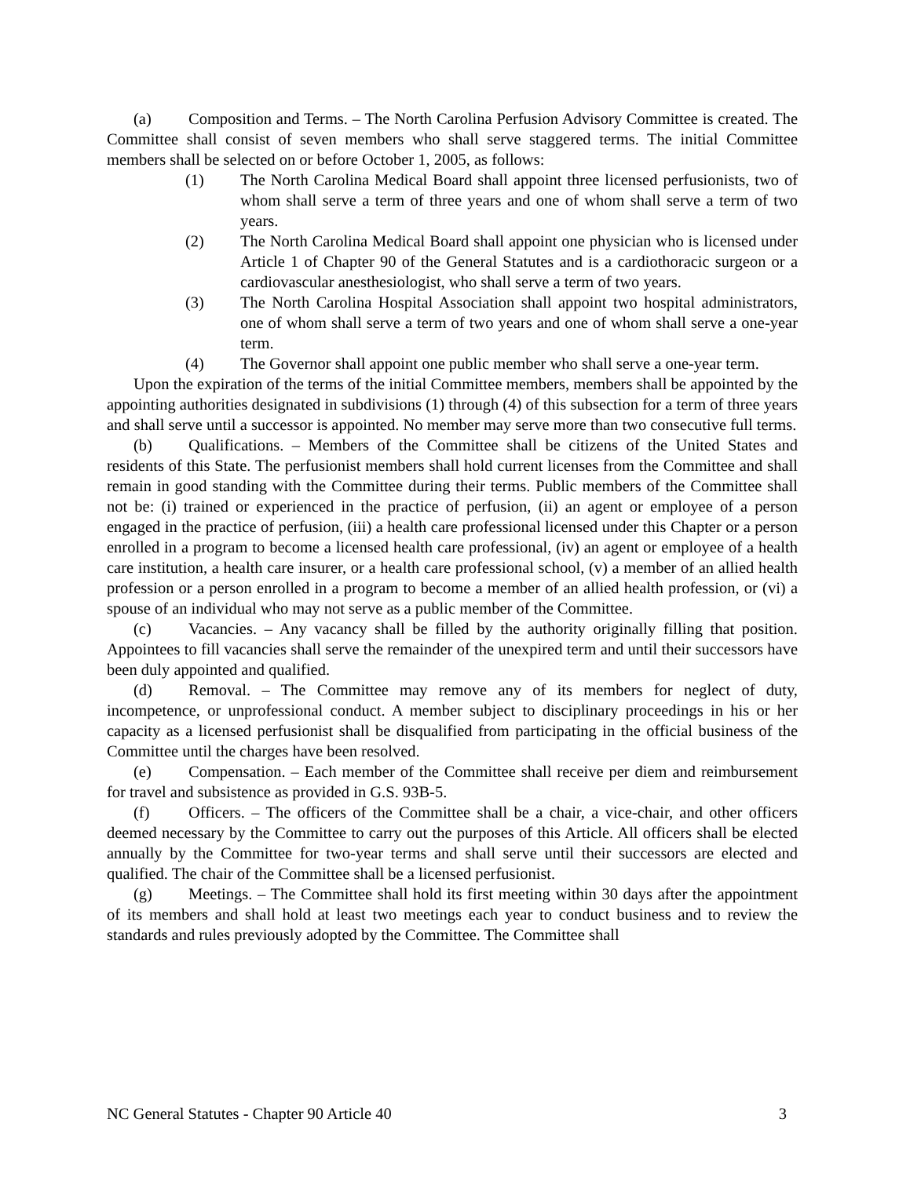(a) Composition and Terms. – The North Carolina Perfusion Advisory Committee is created. The Committee shall consist of seven members who shall serve staggered terms. The initial Committee members shall be selected on or before October 1, 2005, as follows:
(1) The North Carolina Medical Board shall appoint three licensed perfusionists, two of whom shall serve a term of three years and one of whom shall serve a term of two years.
(2) The North Carolina Medical Board shall appoint one physician who is licensed under Article 1 of Chapter 90 of the General Statutes and is a cardiothoracic surgeon or a cardiovascular anesthesiologist, who shall serve a term of two years.
(3) The North Carolina Hospital Association shall appoint two hospital administrators, one of whom shall serve a term of two years and one of whom shall serve a one-year term.
(4) The Governor shall appoint one public member who shall serve a one-year term.
Upon the expiration of the terms of the initial Committee members, members shall be appointed by the appointing authorities designated in subdivisions (1) through (4) of this subsection for a term of three years and shall serve until a successor is appointed. No member may serve more than two consecutive full terms.
(b) Qualifications. – Members of the Committee shall be citizens of the United States and residents of this State. The perfusionist members shall hold current licenses from the Committee and shall remain in good standing with the Committee during their terms. Public members of the Committee shall not be: (i) trained or experienced in the practice of perfusion, (ii) an agent or employee of a person engaged in the practice of perfusion, (iii) a health care professional licensed under this Chapter or a person enrolled in a program to become a licensed health care professional, (iv) an agent or employee of a health care institution, a health care insurer, or a health care professional school, (v) a member of an allied health profession or a person enrolled in a program to become a member of an allied health profession, or (vi) a spouse of an individual who may not serve as a public member of the Committee.
(c) Vacancies. – Any vacancy shall be filled by the authority originally filling that position. Appointees to fill vacancies shall serve the remainder of the unexpired term and until their successors have been duly appointed and qualified.
(d) Removal. – The Committee may remove any of its members for neglect of duty, incompetence, or unprofessional conduct. A member subject to disciplinary proceedings in his or her capacity as a licensed perfusionist shall be disqualified from participating in the official business of the Committee until the charges have been resolved.
(e) Compensation. – Each member of the Committee shall receive per diem and reimbursement for travel and subsistence as provided in G.S. 93B-5.
(f) Officers. – The officers of the Committee shall be a chair, a vice-chair, and other officers deemed necessary by the Committee to carry out the purposes of this Article. All officers shall be elected annually by the Committee for two-year terms and shall serve until their successors are elected and qualified. The chair of the Committee shall be a licensed perfusionist.
(g) Meetings. – The Committee shall hold its first meeting within 30 days after the appointment of its members and shall hold at least two meetings each year to conduct business and to review the standards and rules previously adopted by the Committee. The Committee shall
NC General Statutes - Chapter 90 Article 40 3